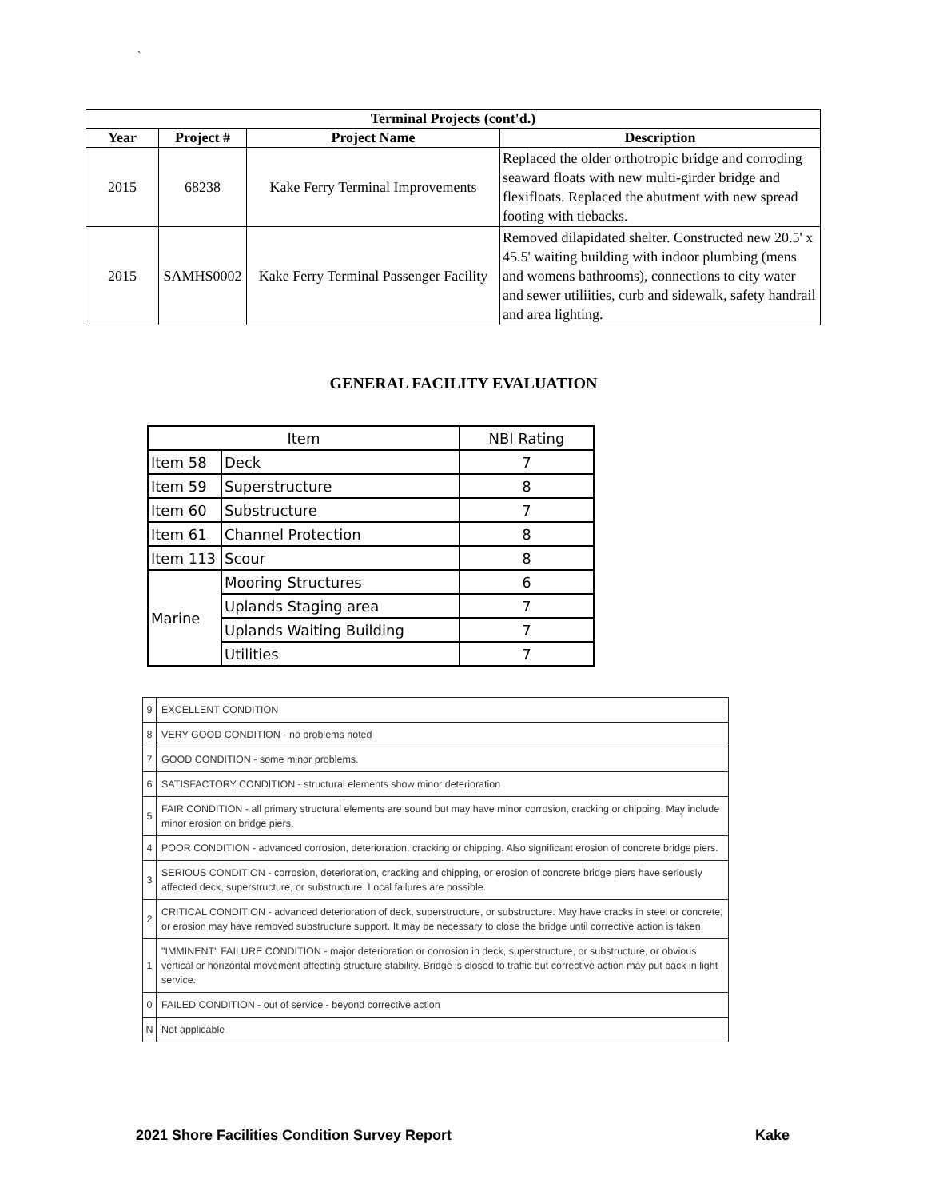`
| Terminal Projects (cont'd.) | | | |
| --- | --- | --- | --- |
| Year | Project # | Project Name | Description |
| 2015 | 68238 | Kake Ferry Terminal Improvements | Replaced the older orthotropic bridge and corroding seaward floats with new multi-girder bridge and flexifloats. Replaced the abutment with new spread footing with tiebacks. |
| 2015 | SAMHS0002 | Kake Ferry Terminal Passenger Facility | Removed dilapidated shelter. Constructed new 20.5' x 45.5' waiting building with indoor plumbing (mens and womens bathrooms), connections to city water and sewer utiliities, curb and sidewalk, safety handrail and area lighting. |
GENERAL FACILITY EVALUATION
| Item | | NBI Rating |
| Item 58 | Deck | 7 |
| Item 59 | Superstructure | 8 |
| Item 60 | Substructure | 7 |
| Item 61 | Channel Protection | 8 |
| Item 113 | Scour | 8 |
| Marine | Mooring Structures | 6 |
| | Uplands Staging area | 7 |
| | Uplands Waiting Building | 7 |
| | Utilities | 7 |
| 9 | EXCELLENT CONDITION |
| 8 | VERY GOOD CONDITION - no problems noted |
| 7 | GOOD CONDITION - some minor problems. |
| 6 | SATISFACTORY CONDITION - structural elements show minor deterioration |
| 5 | FAIR CONDITION - all primary structural elements are sound but may have minor corrosion, cracking or chipping. May include minor erosion on bridge piers. |
| 4 | POOR CONDITION - advanced corrosion, deterioration, cracking or chipping. Also significant erosion of concrete bridge piers. |
| 3 | SERIOUS CONDITION - corrosion, deterioration, cracking and chipping, or erosion of concrete bridge piers have seriously affected deck, superstructure, or substructure. Local failures are possible. |
| 2 | CRITICAL CONDITION - advanced deterioration of deck, superstructure, or substructure. May have cracks in steel or concrete, or erosion may have removed substructure support. It may be necessary to close the bridge until corrective action is taken. |
| 1 | "IMMINENT" FAILURE CONDITION - major deterioration or corrosion in deck, superstructure, or substructure, or obvious vertical or horizontal movement affecting structure stability. Bridge is closed to traffic but corrective action may put back in light service. |
| 0 | FAILED CONDITION - out of service - beyond corrective action |
| N | Not applicable |
2021 Shore Facilities Condition Survey Report Kake